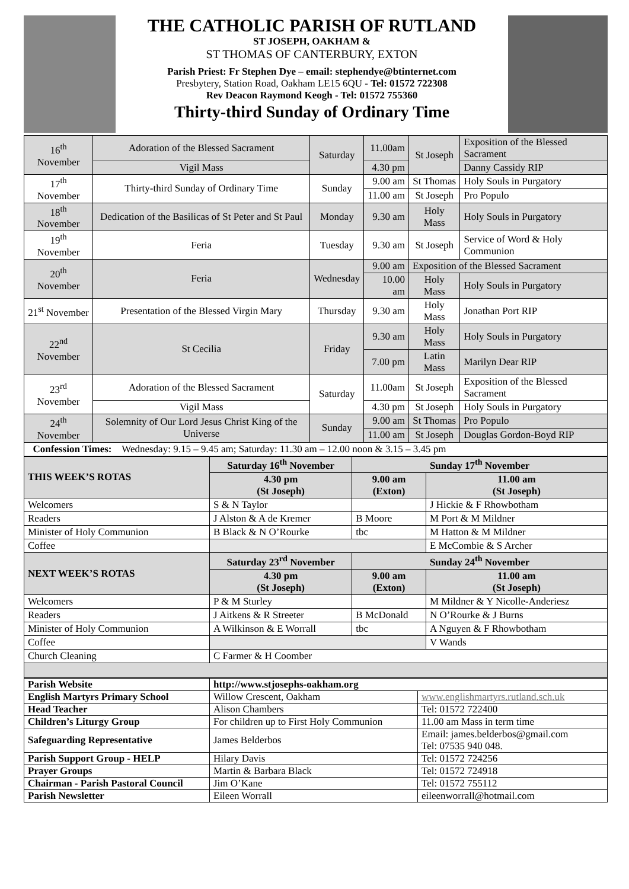THE CATHOLIC PARISH OF RUTLAND
ST JOSEPH, OAKHAM &
ST THOMAS OF CANTERBURY, EXTON
Parish Priest: Fr Stephen Dye – email: stephendye@btinternet.com
Presbytery, Station Road, Oakham LE15 6QU - Tel: 01572 722308
Rev Deacon Raymond Keogh - Tel: 01572 755360
Thirty-third Sunday of Ordinary Time
| 16<sup>th</sup> November | Adoration of the Blessed Sacrament | Saturday | 11.00am | St Joseph | Exposition of the Blessed Sacrament |
| | Vigil Mass | | 4.30 pm | | Danny Cassidy RIP |
| 17<sup>th</sup> November | Thirty-third Sunday of Ordinary Time | Sunday | 9.00 am | St Thomas | Holy Souls in Purgatory |
| | | | 11.00 am | St Joseph | Pro Populo |
| 18<sup>th</sup> November | Dedication of the Basilicas of St Peter and St Paul | Monday | 9.30 am | Holy Mass | Holy Souls in Purgatory |
| 19<sup>th</sup> November | Feria | Tuesday | 9.30 am | St Joseph | Service of Word & Holy Communion |
| 20<sup>th</sup> November | Feria | Wednesday | 9.00 am | Exposition of the Blessed Sacrament | |
| | | | 10.00 am | Holy Mass | Holy Souls in Purgatory |
| 21<sup>st</sup> November | Presentation of the Blessed Virgin Mary | Thursday | 9.30 am | Holy Mass | Jonathan Port RIP |
| 22<sup>nd</sup> November | St Cecilia | Friday | 9.30 am | Holy Mass | Holy Souls in Purgatory |
| | | | 7.00 pm | Latin Mass | Marilyn Dear RIP |
| 23<sup>rd</sup> November | Adoration of the Blessed Sacrament | Saturday | 11.00am | St Joseph | Exposition of the Blessed Sacrament |
| | Vigil Mass | | 4.30 pm | St Joseph | Holy Souls in Purgatory |
| 24<sup>th</sup> November | Solemnity of Our Lord Jesus Christ King of the Universe | Sunday | 9.00 am | St Thomas | Pro Populo |
| | | | 11.00 am | St Joseph | Douglas Gordon-Boyd RIP |
| Confession Times: Wednesday: 9.15 – 9.45 am; Saturday: 11.30 am – 12.00 noon & 3.15 – 3.45 pm | | | | | |
| THIS WEEK’S ROTAS | Saturday 16<sup>th</sup> November | Sunday 17<sup>th</sup> November | |
| | 4.30 pm (St Joseph) | 9.00 am (Exton) | 11.00 am (St Joseph) |
| Welcomers | S & N Taylor | | J Hickie & F Rhowbotham |
| Readers | J Alston & A de Kremer | B Moore | M Port & M Mildner |
| Minister of Holy Communion | B Black & N O’Rourke | tbc | M Hatton & M Mildner |
| Coffee | | | E McCombie & S Archer |
| NEXT WEEK’S ROTAS | Saturday 23<sup>rd</sup> November | Sunday 24<sup>th</sup> November | |
| | 4.30 pm (St Joseph) | 9.00 am (Exton) | 11.00 am (St Joseph) |
| Welcomers | P & M Sturley | | M Mildner & Y Nicolle-Anderiesz |
| Readers | J Aitkens & R Streeter | B McDonald | N O’Rourke & J Burns |
| Minister of Holy Communion | A Wilkinson & E Worrall | tbc | A Nguyen & F Rhowbotham |
| Coffee | | | V Wands |
| Church Cleaning | C Farmer & H Coomber | | |
| Parish Website | http://www.stjosephs-oakham.org | |
| English Martyrs Primary School | Willow Crescent, Oakham | www.englishmartyrs.rutland.sch.uk |
| Head Teacher | Alison Chambers | Tel: 01572 722400 |
| Children’s Liturgy Group | For children up to First Holy Communion | 11.00 am Mass in term time |
| Safeguarding Representative | James Belderbos | Email: james.belderbos@gmail.com Tel: 07535 940 048. |
| Parish Support Group - HELP | Hilary Davis | Tel: 01572 724256 |
| Prayer Groups | Martin & Barbara Black | Tel: 01572 724918 |
| Chairman - Parish Pastoral Council | Jim O’Kane | Tel: 01572 755112 |
| Parish Newsletter | Eileen Worrall | eileenworrall@hotmail.com |